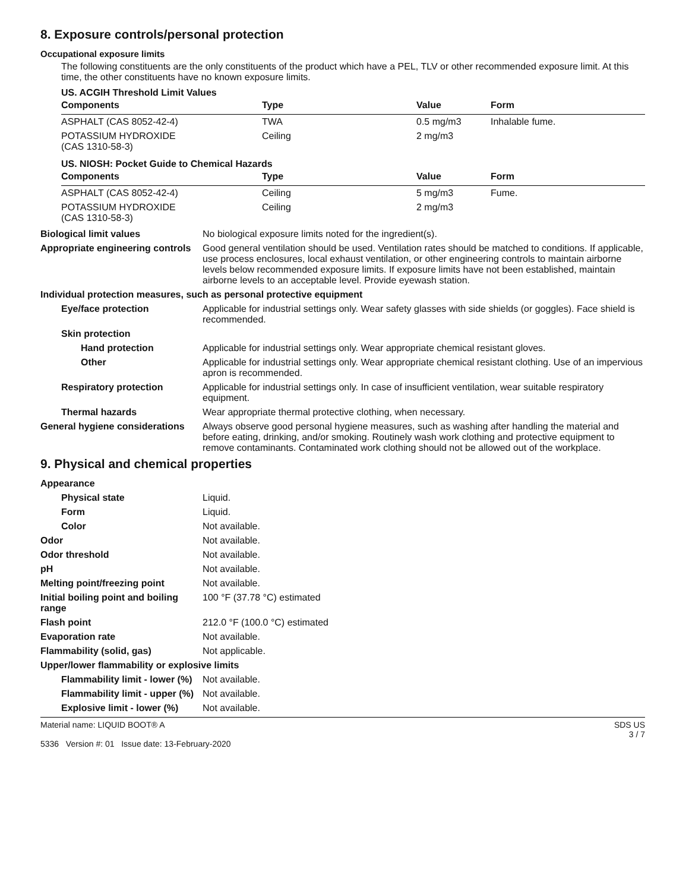8. Exposure controls/personal protection
Occupational exposure limits
The following constituents are the only constituents of the product which have a PEL, TLV or other recommended exposure limit. At this time, the other constituents have no known exposure limits.
US. ACGIH Threshold Limit Values
| Components | Type | Value | Form |
| --- | --- | --- | --- |
| ASPHALT (CAS 8052-42-4) | TWA | 0.5 mg/m3 | Inhalable fume. |
| POTASSIUM HYDROXIDE (CAS 1310-58-3) | Ceiling | 2 mg/m3 | |
US. NIOSH: Pocket Guide to Chemical Hazards
| Components | Type | Value | Form |
| --- | --- | --- | --- |
| ASPHALT (CAS 8052-42-4) | Ceiling | 5 mg/m3 | Fume. |
| POTASSIUM HYDROXIDE (CAS 1310-58-3) | Ceiling | 2 mg/m3 | |
Biological limit values No biological exposure limits noted for the ingredient(s).
Appropriate engineering controls
Good general ventilation should be used. Ventilation rates should be matched to conditions. If applicable, use process enclosures, local exhaust ventilation, or other engineering controls to maintain airborne levels below recommended exposure limits. If exposure limits have not been established, maintain airborne levels to an acceptable level. Provide eyewash station.
Individual protection measures, such as personal protective equipment
Eye/face protection Applicable for industrial settings only. Wear safety glasses with side shields (or goggles). Face shield is recommended.
Skin protection
Hand protection Applicable for industrial settings only. Wear appropriate chemical resistant gloves.
Other Applicable for industrial settings only. Wear appropriate chemical resistant clothing. Use of an impervious apron is recommended.
Respiratory protection Applicable for industrial settings only. In case of insufficient ventilation, wear suitable respiratory equipment.
Thermal hazards Wear appropriate thermal protective clothing, when necessary.
General hygiene considerations
Always observe good personal hygiene measures, such as washing after handling the material and before eating, drinking, and/or smoking. Routinely wash work clothing and protective equipment to remove contaminants. Contaminated work clothing should not be allowed out of the workplace.
9. Physical and chemical properties
Appearance
Physical state Liquid.
Form Liquid.
Color Not available.
Odor Not available.
Odor threshold Not available.
pH Not available.
Melting point/freezing point Not available.
Initial boiling point and boiling range
100 °F (37.78 °C) estimated
Flash point 212.0 °F (100.0 °C) estimated
Evaporation rate Not available.
Flammability (solid, gas) Not applicable.
Upper/lower flammability or explosive limits
Flammability limit - lower (%)
Not available.
Flammability limit - upper (%)
Not available.
Explosive limit - lower (%)
Not available.
Material name: LIQUID BOOT® A
5336 Version #: 01 Issue date: 13-February-2020
SDS US
3 / 7